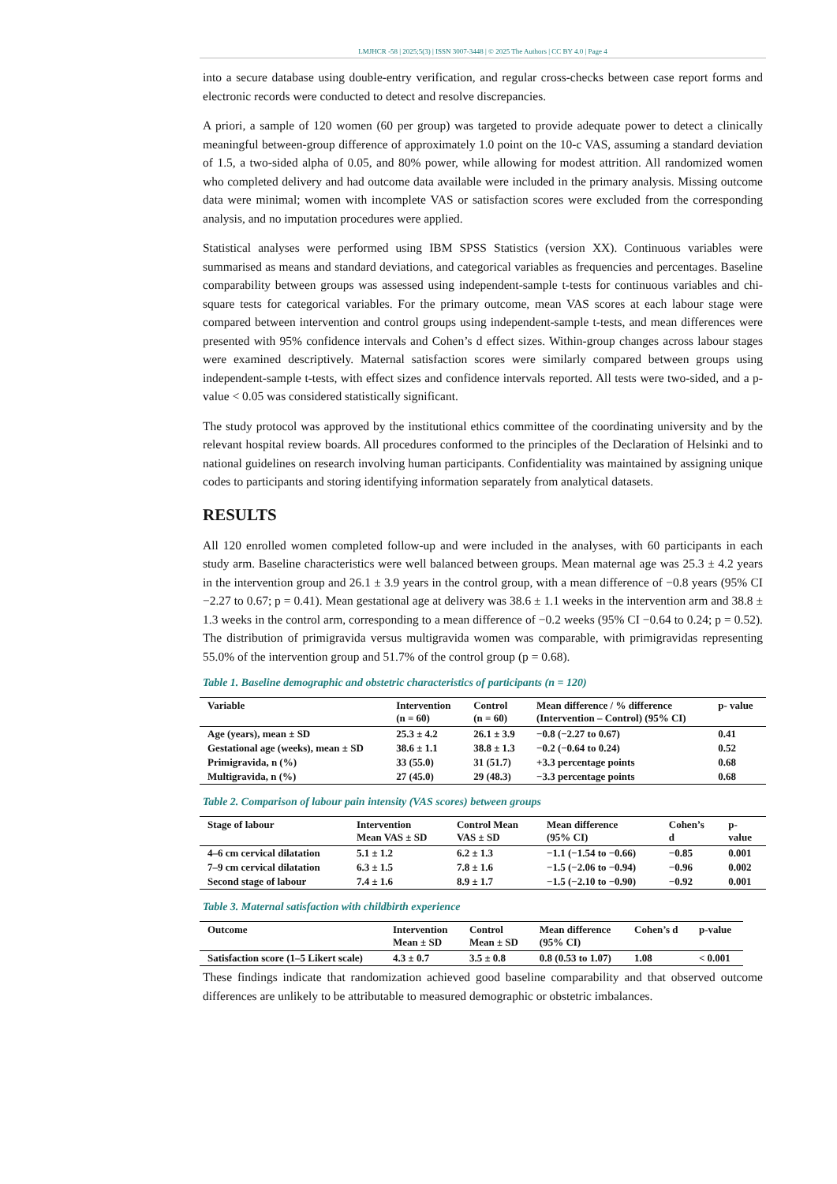LMJHCR -58 | 2025;5(3) | ISSN 3007-3448 | © 2025 The Authors | CC BY 4.0 | Page 4
into a secure database using double-entry verification, and regular cross-checks between case report forms and electronic records were conducted to detect and resolve discrepancies.
A priori, a sample of 120 women (60 per group) was targeted to provide adequate power to detect a clinically meaningful between-group difference of approximately 1.0 point on the 10-c VAS, assuming a standard deviation of 1.5, a two-sided alpha of 0.05, and 80% power, while allowing for modest attrition. All randomized women who completed delivery and had outcome data available were included in the primary analysis. Missing outcome data were minimal; women with incomplete VAS or satisfaction scores were excluded from the corresponding analysis, and no imputation procedures were applied.
Statistical analyses were performed using IBM SPSS Statistics (version XX). Continuous variables were summarised as means and standard deviations, and categorical variables as frequencies and percentages. Baseline comparability between groups was assessed using independent-sample t-tests for continuous variables and chi-square tests for categorical variables. For the primary outcome, mean VAS scores at each labour stage were compared between intervention and control groups using independent-sample t-tests, and mean differences were presented with 95% confidence intervals and Cohen’s d effect sizes. Within-group changes across labour stages were examined descriptively. Maternal satisfaction scores were similarly compared between groups using independent-sample t-tests, with effect sizes and confidence intervals reported. All tests were two-sided, and a p-value < 0.05 was considered statistically significant.
The study protocol was approved by the institutional ethics committee of the coordinating university and by the relevant hospital review boards. All procedures conformed to the principles of the Declaration of Helsinki and to national guidelines on research involving human participants. Confidentiality was maintained by assigning unique codes to participants and storing identifying information separately from analytical datasets.
RESULTS
All 120 enrolled women completed follow-up and were included in the analyses, with 60 participants in each study arm. Baseline characteristics were well balanced between groups. Mean maternal age was 25.3 ± 4.2 years in the intervention group and 26.1 ± 3.9 years in the control group, with a mean difference of −0.8 years (95% CI −2.27 to 0.67; p = 0.41). Mean gestational age at delivery was 38.6 ± 1.1 weeks in the intervention arm and 38.8 ± 1.3 weeks in the control arm, corresponding to a mean difference of −0.2 weeks (95% CI −0.64 to 0.24; p = 0.52). The distribution of primigravida versus multigravida women was comparable, with primigravidas representing 55.0% of the intervention group and 51.7% of the control group (p = 0.68).
Table 1. Baseline demographic and obstetric characteristics of participants (n = 120)
| Variable | Intervention (n = 60) | Control (n = 60) | Mean difference / % difference (Intervention – Control) (95% CI) | p- value |
| --- | --- | --- | --- | --- |
| Age (years), mean ± SD | 25.3 ± 4.2 | 26.1 ± 3.9 | −0.8 (−2.27 to 0.67) | 0.41 |
| Gestational age (weeks), mean ± SD | 38.6 ± 1.1 | 38.8 ± 1.3 | −0.2 (−0.64 to 0.24) | 0.52 |
| Primigravida, n (%) | 33 (55.0) | 31 (51.7) | +3.3 percentage points | 0.68 |
| Multigravida, n (%) | 27 (45.0) | 29 (48.3) | −3.3 percentage points | 0.68 |
Table 2. Comparison of labour pain intensity (VAS scores) between groups
| Stage of labour | Intervention Mean VAS ± SD | Control Mean VAS ± SD | Mean difference (95% CI) | Cohen’s d | p- value |
| --- | --- | --- | --- | --- | --- |
| 4–6 cm cervical dilatation | 5.1 ± 1.2 | 6.2 ± 1.3 | −1.1 (−1.54 to −0.66) | −0.85 | 0.001 |
| 7–9 cm cervical dilatation | 6.3 ± 1.5 | 7.8 ± 1.6 | −1.5 (−2.06 to −0.94) | −0.96 | 0.002 |
| Second stage of labour | 7.4 ± 1.6 | 8.9 ± 1.7 | −1.5 (−2.10 to −0.90) | −0.92 | 0.001 |
Table 3. Maternal satisfaction with childbirth experience
| Outcome | Intervention Mean ± SD | Control Mean ± SD | Mean difference (95% CI) | Cohen’s d | p-value |
| --- | --- | --- | --- | --- | --- |
| Satisfaction score (1–5 Likert scale) | 4.3 ± 0.7 | 3.5 ± 0.8 | 0.8 (0.53 to 1.07) | 1.08 | < 0.001 |
These findings indicate that randomization achieved good baseline comparability and that observed outcome differences are unlikely to be attributable to measured demographic or obstetric imbalances.